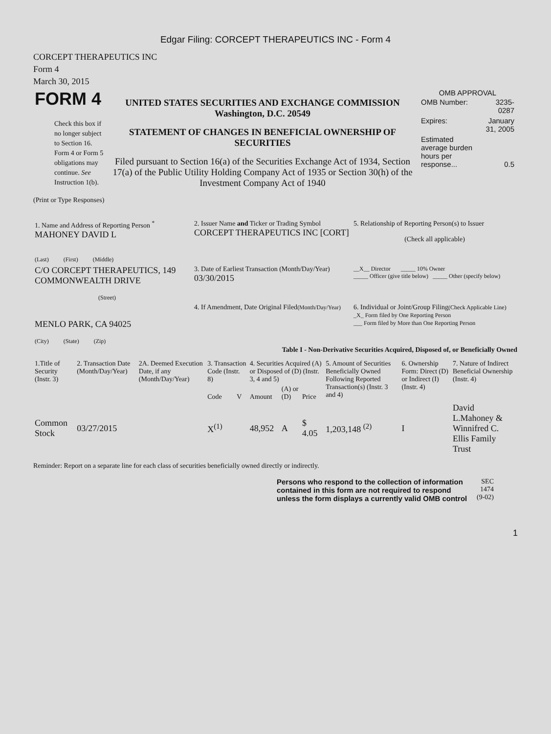Edgar Filing: CORCEPT THERAPEUTICS INC - Form 4
CORCEPT THERAPEUTICS INC
Form 4
March 30, 2015
| FORM 4 Check this box if no longer subject to Section 16. Form 4 or Form 5 obligations may continue. See Instruction 1(b). | UNITED STATES SECURITIES AND EXCHANGE COMMISSION Washington, D.C. 20549 STATEMENT OF CHANGES IN BENEFICIAL OWNERSHIP OF SECURITIES Filed pursuant to Section 16(a) of the Securities Exchange Act of 1934, Section 17(a) of the Public Utility Holding Company Act of 1935 or Section 30(h) of the Investment Company Act of 1940 | OMB APPROVAL / OMB Number: / 3235-0287 / / Expires: / January 31, 2005 / / Estimated average burden hours per response... / 0.5 / |
(Print or Type Responses)
| 1. Name and Address of Reporting Person <sup>*</sup> MAHONEY DAVID L (Last) (First) (Middle) | 2. Issuer Name and Ticker or Trading Symbol CORCEPT THERAPEUTICS INC [CORT] | 5. Relationship of Reporting Person(s) to Issuer (Check all applicable) |
| C/O CORCEPT THERAPEUTICS, 149 COMMONWEALTH DRIVE (Street) | 3. Date of Earliest Transaction (Month/Day/Year) 03/30/2015 | __X__ Director _____ 10% Owner _____ Officer (give title below) _____ Other (specify below) |
| MENLO PARK, CA 94025 (City) (State) (Zip) | 4. If Amendment, Date Original Filed (Month/Day/Year) | 6. Individual or Joint/Group Filing (Check Applicable Line) _X_ Form filed by One Reporting Person ___ Form filed by More than One Reporting Person |
Table I - Non-Derivative Securities Acquired, Disposed of, or Beneficially Owned
| 1.Title of Security (Instr. 3) | 2. Transaction Date (Month/Day/Year) | 2A. Deemed Execution Date, if any (Month/Day/Year) | 3. Transaction Code (Instr. 8) | | 4. Securities Acquired (A) or Disposed of (D) (Instr. 3, 4 and 5) | | | 5. Amount of Securities Beneficially Owned Following Reported Transaction(s) (Instr. 3 and 4) | 6. Ownership Form: Direct (D) or Indirect (I) (Instr. 4) | 7. Nature of Indirect Beneficial Ownership (Instr. 4) |
| --- | --- | --- | --- | --- | --- | --- | --- | --- | --- | --- |
| | | | Code | V | Amount | (A) or (D) | Price | | | |
| Common Stock | 03/27/2015 | | X<sup>(1)</sup> | | 48,952 | A | $ 4.05 | 1,203,148 <sup>(2)</sup> | I | David L.Mahoney & Winnifred C. Ellis Family Trust |
Reminder: Report on a separate line for each class of securities beneficially owned directly or indirectly.
| Persons who respond to the collection of information contained in this form are not required to respond unless the form displays a currently valid OMB control | SEC 1474 (9-02) |
1